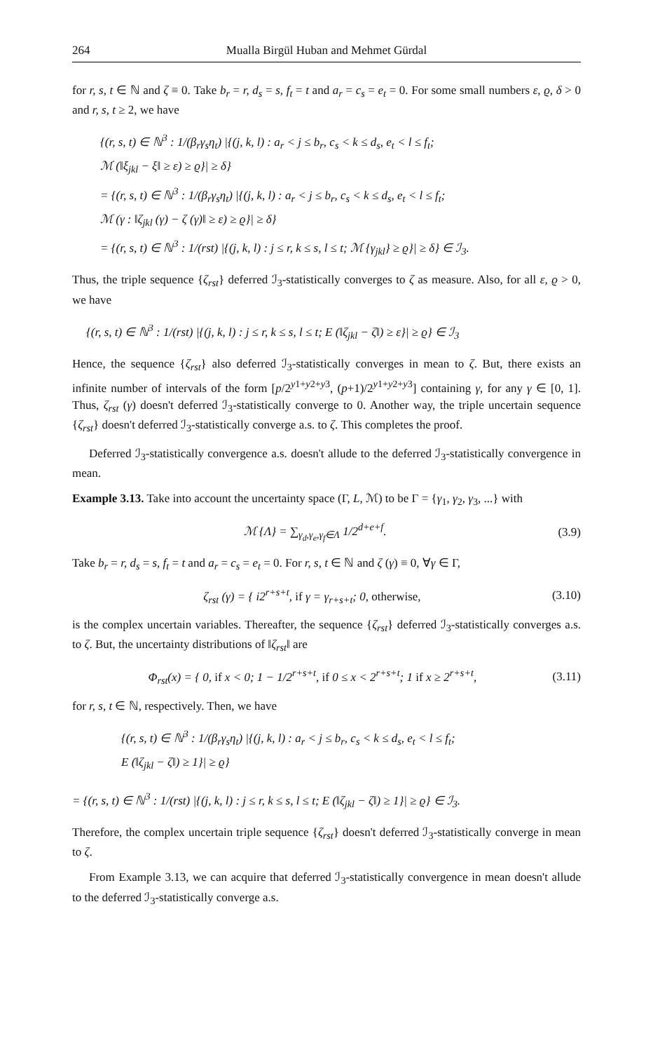264 Mualla Birgül Huban and Mehmet Gürdal
for r, s, t ∈ ℕ and ζ ≡ 0. Take b<sub>r</sub> = r, d<sub>s</sub> = s, f<sub>t</sub> = t and a<sub>r</sub> = c<sub>s</sub> = e<sub>t</sub> = 0. For some small numbers ε, ϱ, δ > 0 and r, s, t ≥ 2, we have
{(r, s, t) ∈ ℕ<sup>3</sup> : 1/(β<sub>r</sub>γ<sub>s</sub>η<sub>t</sub>) |{(j, k, l) : a<sub>r</sub> < j ≤ b<sub>r</sub>, c<sub>s</sub> < k ≤ d<sub>s</sub>, e<sub>t</sub> < l ≤ f<sub>t</sub>;
ℳ (‖ξ<sub>jkl</sub> − ξ‖ ≥ ε) ≥ ϱ}| ≥ δ}
= {(r, s, t) ∈ ℕ<sup>3</sup> : 1/(β<sub>r</sub>γ<sub>s</sub>η<sub>t</sub>) |{(j, k, l) : a<sub>r</sub> < j ≤ b<sub>r</sub>, c<sub>s</sub> < k ≤ d<sub>s</sub>, e<sub>t</sub> < l ≤ f<sub>t</sub>;
ℳ (γ : ‖ζ<sub>jkl</sub> (γ) − ζ (γ)‖ ≥ ε) ≥ ϱ}| ≥ δ}
= {(r, s, t) ∈ ℕ<sup>3</sup> : 1/(rst) |{(j, k, l) : j ≤ r, k ≤ s, l ≤ t; ℳ {γ<sub>jkl</sub>} ≥ ϱ}| ≥ δ} ∈ ℐ<sub>3</sub>.
Thus, the triple sequence {ζ<sub>rst</sub>} deferred ℐ<sub>3</sub>-statistically converges to ζ as measure. Also, for all ε, ϱ > 0, we have
{(r, s, t) ∈ ℕ<sup>3</sup> : 1/(rst) |{(j, k, l) : j ≤ r, k ≤ s, l ≤ t; E (‖ζ<sub>jkl</sub> − ζ‖) ≥ ε}| ≥ ϱ} ∈ ℐ<sub>3</sub>
Hence, the sequence {ζ<sub>rst</sub>} also deferred ℐ<sub>3</sub>-statistically converges in mean to ζ. But, there exists an infinite number of intervals of the form [p/2<sup>y1+y2+y3</sup>, (p+1)/2<sup>y1+y2+y3</sup>] containing γ, for any γ ∈ [0, 1]. Thus, ζ<sub>rst</sub> (γ) doesn't deferred ℐ<sub>3</sub>-statistically converge to 0. Another way, the triple uncertain sequence {ζ<sub>rst</sub>} doesn't deferred ℐ<sub>3</sub>-statistically converge a.s. to ζ. This completes the proof.
Deferred ℐ<sub>3</sub>-statistically convergence a.s. doesn't allude to the deferred ℐ<sub>3</sub>-statistically convergence in mean.
Example 3.13. Take into account the uncertainty space (Γ, L, ℳ) to be Γ = {γ<sub>1</sub>, γ<sub>2</sub>, γ<sub>3</sub>, ...} with
ℳ {Λ} = ∑<sub>γ<sub>d</sub>,γ<sub>e</sub>,γ<sub>f</sub>∈Λ</sub> 1/2<sup>d+e+f</sup>. (3.9)
Take b<sub>r</sub> = r, d<sub>s</sub> = s, f<sub>t</sub> = t and a<sub>r</sub> = c<sub>s</sub> = e<sub>t</sub> = 0. For r, s, t ∈ ℕ and ζ (γ) ≡ 0, ∀γ ∈ Γ,
ζ<sub>rst</sub> (γ) = { i2<sup>r+s+t</sup>, if γ = γ<sub>r+s+t</sub>; 0, otherwise, (3.10)
is the complex uncertain variables. Thereafter, the sequence {ζ<sub>rst</sub>} deferred ℐ<sub>3</sub>-statistically converges a.s. to ζ. But, the uncertainty distributions of ‖ζ<sub>rst</sub>‖ are
Φ<sub>rst</sub>(x) = { 0, if x < 0; 1 − 1/2<sup>r+s+t</sup>, if 0 ≤ x < 2<sup>r+s+t</sup>; 1 if x ≥ 2<sup>r+s+t</sup>, (3.11)
for r, s, t ∈ ℕ, respectively. Then, we have
{(r, s, t) ∈ ℕ<sup>3</sup> : 1/(β<sub>r</sub>γ<sub>s</sub>η<sub>t</sub>) |{(j, k, l) : a<sub>r</sub> < j ≤ b<sub>r</sub>, c<sub>s</sub> < k ≤ d<sub>s</sub>, e<sub>t</sub> < l ≤ f<sub>t</sub>;
E (‖ζ<sub>jkl</sub> − ζ‖) ≥ 1}| ≥ ϱ}
= {(r, s, t) ∈ ℕ<sup>3</sup> : 1/(rst) |{(j, k, l) : j ≤ r, k ≤ s, l ≤ t; E (‖ζ<sub>jkl</sub> − ζ‖) ≥ 1}| ≥ ϱ} ∈ ℐ<sub>3</sub>.
Therefore, the complex uncertain triple sequence {ζ<sub>rst</sub>} doesn't deferred ℐ<sub>3</sub>-statistically converge in mean to ζ.
From Example 3.13, we can acquire that deferred ℐ<sub>3</sub>-statistically convergence in mean doesn't allude to the deferred ℐ<sub>3</sub>-statistically converge a.s.